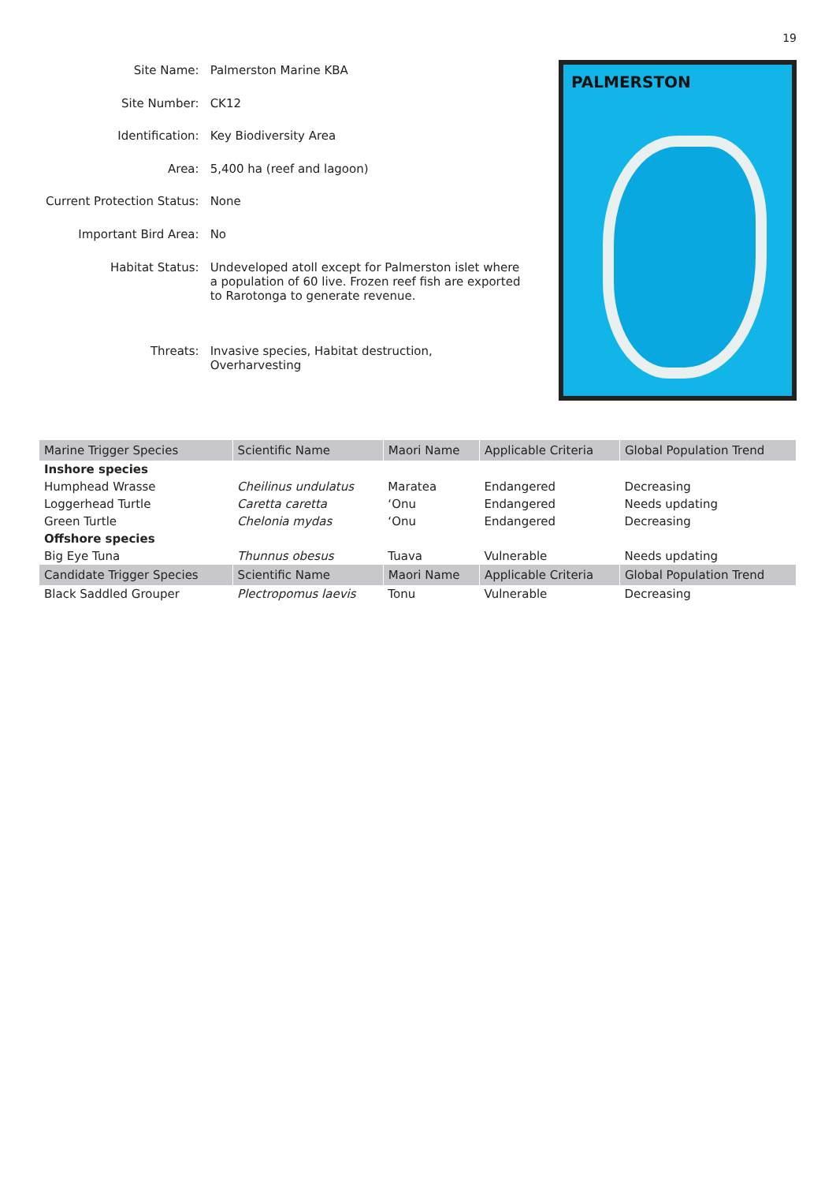19
| Site Name: | Palmerston Marine KBA |
| Site Number: | CK12 |
| Identification: | Key Biodiversity Area |
| Area: | 5,400 ha (reef and lagoon) |
| Current Protection Status: | None |
| Important Bird Area: | No |
| Habitat Status: | Undeveloped atoll except for Palmerston islet where a population of 60 live. Frozen reef fish are exported to Rarotonga to generate revenue. |
| Threats: | Invasive species, Habitat destruction, Overharvesting |
PALMERSTON
| Marine Trigger Species | Scientific Name | Maori Name | Applicable Criteria | Global Population Trend |
| --- | --- | --- | --- | --- |
| Inshore species | | | | |
| Humphead Wrasse | Cheilinus undulatus | Maratea | Endangered | Decreasing |
| Loggerhead Turtle | Caretta caretta | ‘Onu | Endangered | Needs updating |
| Green Turtle | Chelonia mydas | ‘Onu | Endangered | Decreasing |
| Offshore species | | | | |
| Big Eye Tuna | Thunnus obesus | Tuava | Vulnerable | Needs updating |
| Candidate Trigger Species | Scientific Name | Maori Name | Applicable Criteria | Global Population Trend |
| Black Saddled Grouper | Plectropomus laevis | Tonu | Vulnerable | Decreasing |